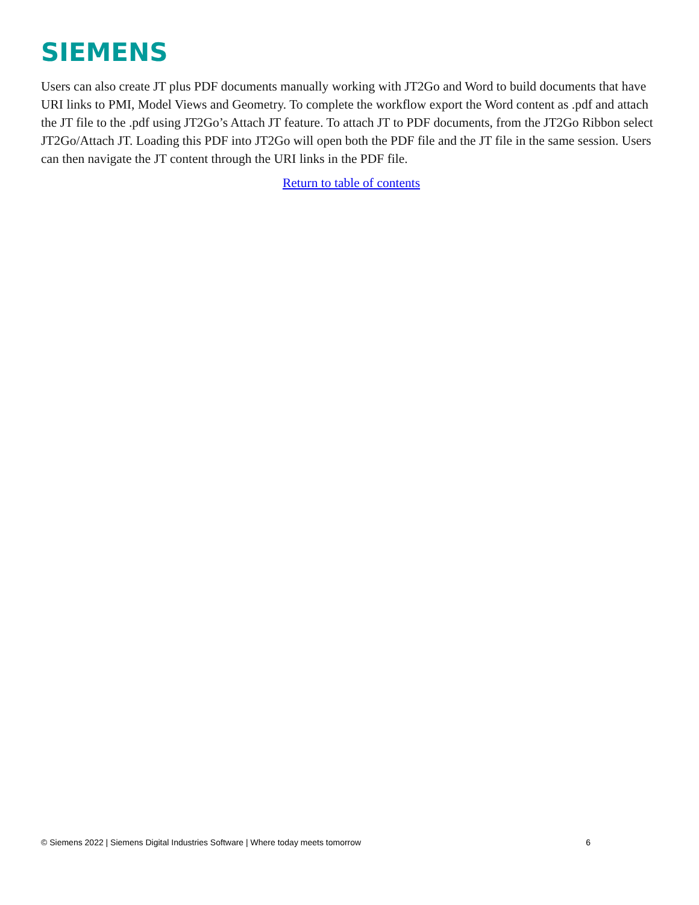SIEMENS
Users can also create JT plus PDF documents manually working with JT2Go and Word to build documents that have URI links to PMI, Model Views and Geometry. To complete the workflow export the Word content as .pdf and attach the JT file to the .pdf using JT2Go’s Attach JT feature. To attach JT to PDF documents, from the JT2Go Ribbon select JT2Go/Attach JT. Loading this PDF into JT2Go will open both the PDF file and the JT file in the same session. Users can then navigate the JT content through the URI links in the PDF file.
Return to table of contents
© Siemens 2022 | Siemens Digital Industries Software | Where today meets tomorrow 6